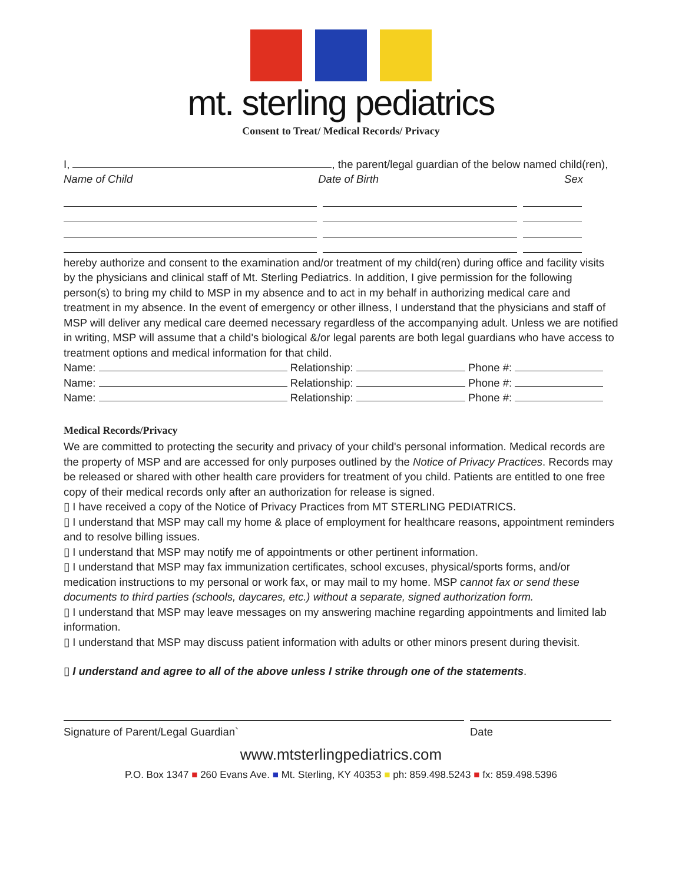mt. sterling pediatrics
Consent to Treat/ Medical Records/ Privacy
I, , the parent/legal guardian of the below named child(ren),
Name of Child Date of Birth Sex
hereby authorize and consent to the examination and/or treatment of my child(ren) during office and facility visits by the physicians and clinical staff of Mt. Sterling Pediatrics. In addition, I give permission for the following person(s) to bring my child to MSP in my absence and to act in my behalf in authorizing medical care and treatment in my absence. In the event of emergency or other illness, I understand that the physicians and staff of MSP will deliver any medical care deemed necessary regardless of the accompanying adult. Unless we are notified in writing, MSP will assume that a child's biological &/or legal parents are both legal guardians who have access to treatment options and medical information for that child.
Name: Relationship: Phone #:
Name: Relationship: Phone #:
Name: Relationship: Phone #:
Medical Records/Privacy
We are committed to protecting the security and privacy of your child's personal information. Medical records are the property of MSP and are accessed for only purposes outlined by the Notice of Privacy Practices. Records may be released or shared with other health care providers for treatment of you child. Patients are entitled to one free copy of their medical records only after an authorization for release is signed.
▯ I have received a copy of the Notice of Privacy Practices from MT STERLING PEDIATRICS.
▯ I understand that MSP may call my home & place of employment for healthcare reasons, appointment reminders and to resolve billing issues.
▯ I understand that MSP may notify me of appointments or other pertinent information.
▯ I understand that MSP may fax immunization certificates, school excuses, physical/sports forms, and/or medication instructions to my personal or work fax, or may mail to my home. MSP cannot fax or send these documents to third parties (schools, daycares, etc.) without a separate, signed authorization form.
▯ I understand that MSP may leave messages on my answering machine regarding appointments and limited lab information.
▯ I understand that MSP may discuss patient information with adults or other minors present during thevisit.
▯ I understand and agree to all of the above unless I strike through one of the statements.
Signature of Parent/Legal Guardian` Date
www.mtsterlingpediatrics.com
P.O. Box 1347 ■ 260 Evans Ave. ■ Mt. Sterling, KY 40353 ■ ph: 859.498.5243 ■ fx: 859.498.5396